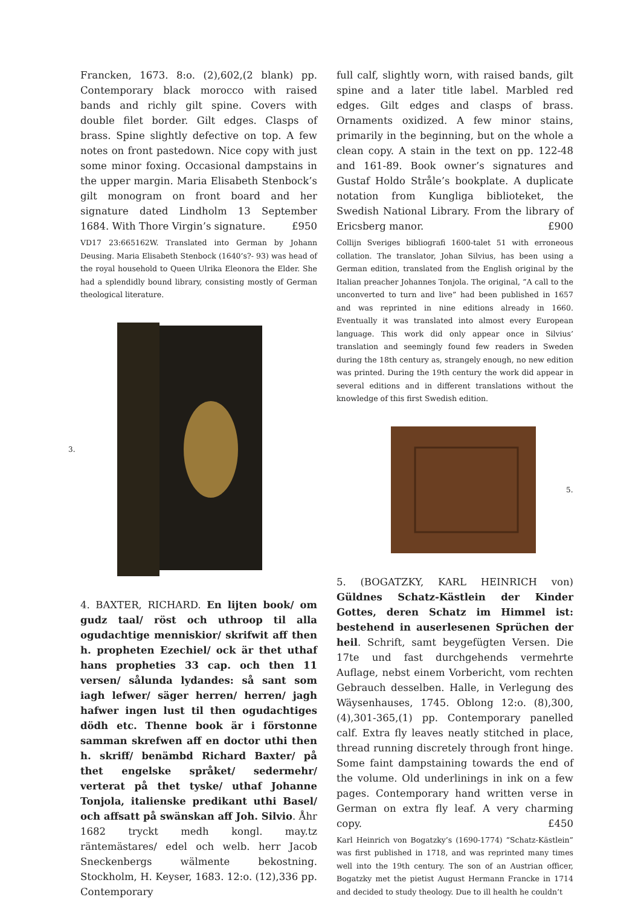Francken, 1673. 8:o. (2),602,(2 blank) pp. Contemporary black morocco with raised bands and richly gilt spine. Covers with double filet border. Gilt edges. Clasps of brass. Spine slightly defective on top. A few notes on front pastedown. Nice copy with just some minor foxing. Occasional dampstains in the upper margin. Maria Elisabeth Stenbock’s gilt monogram on front board and her signature dated Lindholm 13 September 1684. With Thore Virgin’s signature. £950
VD17 23:665162W. Translated into German by Johann Deusing. Maria Elisabeth Stenbock (1640’s?- 93) was head of the royal household to Queen Ulrika Eleonora the Elder. She had a splendidly bound library, consisting mostly of German theological literature.
3.
4. BAXTER, RICHARD. En lijten book/ om gudz taal/ röst och uthroop til alla ogudachtige menniskior/ skrifwit aff then h. propheten Ezechiel/ ock är thet uthaf hans propheties 33 cap. och then 11 versen/ sålunda lydandes: så sant som iagh lefwer/ säger herren/ herren/ jagh hafwer ingen lust til then ogudachtiges dödh etc. Thenne book är i förstonne samman skrefwen aff en doctor uthi then h. skriff/ benämbd Richard Baxter/ på thet engelske språket/ sedermehr/ verterat på thet tyske/ uthaf Johanne Tonjola, italienske predikant uthi Basel/ och affsatt på swänskan aff Joh. Silvio. Åhr 1682 tryckt medh kongl. may.tz räntemästares/ edel och welb. herr Jacob Sneckenbergs wälmente bekostning. Stockholm, H. Keyser, 1683. 12:o. (12),336 pp. Contemporary
full calf, slightly worn, with raised bands, gilt spine and a later title label. Marbled red edges. Gilt edges and clasps of brass. Ornaments oxidized. A few minor stains, primarily in the beginning, but on the whole a clean copy. A stain in the text on pp. 122-48 and 161-89. Book owner’s signatures and Gustaf Holdo Stråle’s bookplate. A duplicate notation from Kungliga biblioteket, the Swedish National Library. From the library of Ericsberg manor. £900
Collijn Sveriges bibliografi 1600-talet 51 with erroneous collation. The translator, Johan Silvius, has been using a German edition, translated from the English original by the Italian preacher Johannes Tonjola. The original, ”A call to the unconverted to turn and live” had been published in 1657 and was reprinted in nine editions already in 1660. Eventually it was translated into almost every European language. This work did only appear once in Silvius’ translation and seemingly found few readers in Sweden during the 18th century as, strangely enough, no new edition was printed. During the 19th century the work did appear in several editions and in different translations without the knowledge of this first Swedish edition.
5.
5. (BOGATZKY, KARL HEINRICH von) Güldnes Schatz-Kästlein der Kinder Gottes, deren Schatz im Himmel ist: bestehend in auserlesenen Sprüchen der heil. Schrift, samt beygefügten Versen. Die 17te und fast durchgehends vermehrte Auflage, nebst einem Vorbericht, vom rechten Gebrauch desselben. Halle, in Verlegung des Wäysenhauses, 1745. Oblong 12:o. (8),300,(4),301-365,(1) pp. Contemporary panelled calf. Extra fly leaves neatly stitched in place, thread running discretely through front hinge. Some faint dampstaining towards the end of the volume. Old underlinings in ink on a few pages. Contemporary hand written verse in German on extra fly leaf. A very charming copy. £450
Karl Heinrich von Bogatzky’s (1690-1774) ”Schatz-Kästlein” was first published in 1718, and was reprinted many times well into the 19th century. The son of an Austrian officer, Bogatzky met the pietist August Hermann Francke in 1714 and decided to study theology. Due to ill health he couldn’t